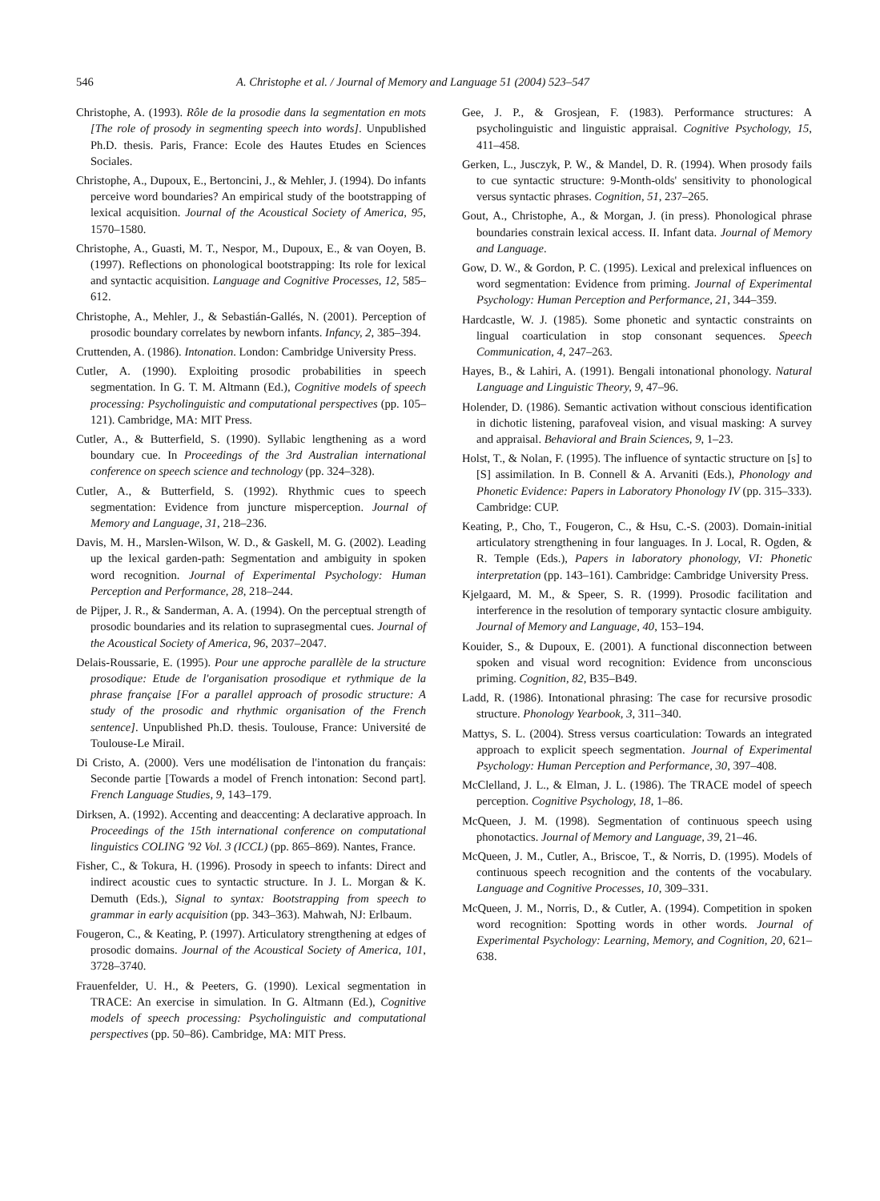546 A. Christophe et al. / Journal of Memory and Language 51 (2004) 523–547
Christophe, A. (1993). Rôle de la prosodie dans la segmentation en mots [The role of prosody in segmenting speech into words]. Unpublished Ph.D. thesis. Paris, France: Ecole des Hautes Etudes en Sciences Sociales.
Christophe, A., Dupoux, E., Bertoncini, J., & Mehler, J. (1994). Do infants perceive word boundaries? An empirical study of the bootstrapping of lexical acquisition. Journal of the Acoustical Society of America, 95, 1570–1580.
Christophe, A., Guasti, M. T., Nespor, M., Dupoux, E., & van Ooyen, B. (1997). Reflections on phonological bootstrapping: Its role for lexical and syntactic acquisition. Language and Cognitive Processes, 12, 585–612.
Christophe, A., Mehler, J., & Sebastián-Gallés, N. (2001). Perception of prosodic boundary correlates by newborn infants. Infancy, 2, 385–394.
Cruttenden, A. (1986). Intonation. London: Cambridge University Press.
Cutler, A. (1990). Exploiting prosodic probabilities in speech segmentation. In G. T. M. Altmann (Ed.), Cognitive models of speech processing: Psycholinguistic and computational perspectives (pp. 105–121). Cambridge, MA: MIT Press.
Cutler, A., & Butterfield, S. (1990). Syllabic lengthening as a word boundary cue. In Proceedings of the 3rd Australian international conference on speech science and technology (pp. 324–328).
Cutler, A., & Butterfield, S. (1992). Rhythmic cues to speech segmentation: Evidence from juncture misperception. Journal of Memory and Language, 31, 218–236.
Davis, M. H., Marslen-Wilson, W. D., & Gaskell, M. G. (2002). Leading up the lexical garden-path: Segmentation and ambiguity in spoken word recognition. Journal of Experimental Psychology: Human Perception and Performance, 28, 218–244.
de Pijper, J. R., & Sanderman, A. A. (1994). On the perceptual strength of prosodic boundaries and its relation to suprasegmental cues. Journal of the Acoustical Society of America, 96, 2037–2047.
Delais-Roussarie, E. (1995). Pour une approche parallèle de la structure prosodique: Etude de l'organisation prosodique et rythmique de la phrase française [For a parallel approach of prosodic structure: A study of the prosodic and rhythmic organisation of the French sentence]. Unpublished Ph.D. thesis. Toulouse, France: Université de Toulouse-Le Mirail.
Di Cristo, A. (2000). Vers une modélisation de l'intonation du français: Seconde partie [Towards a model of French intonation: Second part]. French Language Studies, 9, 143–179.
Dirksen, A. (1992). Accenting and deaccenting: A declarative approach. In Proceedings of the 15th international conference on computational linguistics COLING '92 Vol. 3 (ICCL) (pp. 865–869). Nantes, France.
Fisher, C., & Tokura, H. (1996). Prosody in speech to infants: Direct and indirect acoustic cues to syntactic structure. In J. L. Morgan & K. Demuth (Eds.), Signal to syntax: Bootstrapping from speech to grammar in early acquisition (pp. 343–363). Mahwah, NJ: Erlbaum.
Fougeron, C., & Keating, P. (1997). Articulatory strengthening at edges of prosodic domains. Journal of the Acoustical Society of America, 101, 3728–3740.
Frauenfelder, U. H., & Peeters, G. (1990). Lexical segmentation in TRACE: An exercise in simulation. In G. Altmann (Ed.), Cognitive models of speech processing: Psycholinguistic and computational perspectives (pp. 50–86). Cambridge, MA: MIT Press.
Gee, J. P., & Grosjean, F. (1983). Performance structures: A psycholinguistic and linguistic appraisal. Cognitive Psychology, 15, 411–458.
Gerken, L., Jusczyk, P. W., & Mandel, D. R. (1994). When prosody fails to cue syntactic structure: 9-Month-olds' sensitivity to phonological versus syntactic phrases. Cognition, 51, 237–265.
Gout, A., Christophe, A., & Morgan, J. (in press). Phonological phrase boundaries constrain lexical access. II. Infant data. Journal of Memory and Language.
Gow, D. W., & Gordon, P. C. (1995). Lexical and prelexical influences on word segmentation: Evidence from priming. Journal of Experimental Psychology: Human Perception and Performance, 21, 344–359.
Hardcastle, W. J. (1985). Some phonetic and syntactic constraints on lingual coarticulation in stop consonant sequences. Speech Communication, 4, 247–263.
Hayes, B., & Lahiri, A. (1991). Bengali intonational phonology. Natural Language and Linguistic Theory, 9, 47–96.
Holender, D. (1986). Semantic activation without conscious identification in dichotic listening, parafoveal vision, and visual masking: A survey and appraisal. Behavioral and Brain Sciences, 9, 1–23.
Holst, T., & Nolan, F. (1995). The influence of syntactic structure on [s] to [S] assimilation. In B. Connell & A. Arvaniti (Eds.), Phonology and Phonetic Evidence: Papers in Laboratory Phonology IV (pp. 315–333). Cambridge: CUP.
Keating, P., Cho, T., Fougeron, C., & Hsu, C.-S. (2003). Domain-initial articulatory strengthening in four languages. In J. Local, R. Ogden, & R. Temple (Eds.), Papers in laboratory phonology, VI: Phonetic interpretation (pp. 143–161). Cambridge: Cambridge University Press.
Kjelgaard, M. M., & Speer, S. R. (1999). Prosodic facilitation and interference in the resolution of temporary syntactic closure ambiguity. Journal of Memory and Language, 40, 153–194.
Kouider, S., & Dupoux, E. (2001). A functional disconnection between spoken and visual word recognition: Evidence from unconscious priming. Cognition, 82, B35–B49.
Ladd, R. (1986). Intonational phrasing: The case for recursive prosodic structure. Phonology Yearbook, 3, 311–340.
Mattys, S. L. (2004). Stress versus coarticulation: Towards an integrated approach to explicit speech segmentation. Journal of Experimental Psychology: Human Perception and Performance, 30, 397–408.
McClelland, J. L., & Elman, J. L. (1986). The TRACE model of speech perception. Cognitive Psychology, 18, 1–86.
McQueen, J. M. (1998). Segmentation of continuous speech using phonotactics. Journal of Memory and Language, 39, 21–46.
McQueen, J. M., Cutler, A., Briscoe, T., & Norris, D. (1995). Models of continuous speech recognition and the contents of the vocabulary. Language and Cognitive Processes, 10, 309–331.
McQueen, J. M., Norris, D., & Cutler, A. (1994). Competition in spoken word recognition: Spotting words in other words. Journal of Experimental Psychology: Learning, Memory, and Cognition, 20, 621–638.